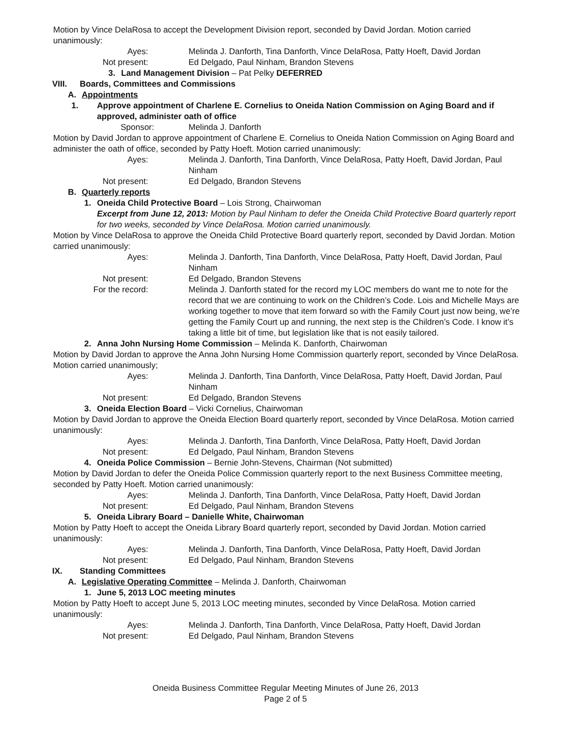Motion by Vince DelaRosa to accept the Development Division report, seconded by David Jordan. Motion carried unanimously:
Ayes:
Melinda J. Danforth, Tina Danforth, Vince DelaRosa, Patty Hoeft, David Jordan
Not present:
Ed Delgado, Paul Ninham, Brandon Stevens
3. Land Management Division – Pat Pelky DEFERRED
VIII. Boards, Committees and Commissions
A. Appointments
1. Approve appointment of Charlene E. Cornelius to Oneida Nation Commission on Aging Board and if approved, administer oath of office
Sponsor:
Melinda J. Danforth
Motion by David Jordan to approve appointment of Charlene E. Cornelius to Oneida Nation Commission on Aging Board and administer the oath of office, seconded by Patty Hoeft. Motion carried unanimously:
Ayes:
Melinda J. Danforth, Tina Danforth, Vince DelaRosa, Patty Hoeft, David Jordan, Paul Ninham
Not present:
Ed Delgado, Brandon Stevens
B. Quarterly reports
1. Oneida Child Protective Board – Lois Strong, Chairwoman
Excerpt from June 12, 2013: Motion by Paul Ninham to defer the Oneida Child Protective Board quarterly report for two weeks, seconded by Vince DelaRosa. Motion carried unanimously.
Motion by Vince DelaRosa to approve the Oneida Child Protective Board quarterly report, seconded by David Jordan. Motion carried unanimously:
Ayes:
Melinda J. Danforth, Tina Danforth, Vince DelaRosa, Patty Hoeft, David Jordan, Paul Ninham
Not present:
Ed Delgado, Brandon Stevens
For the record:
Melinda J. Danforth stated for the record my LOC members do want me to note for the record that we are continuing to work on the Children’s Code. Lois and Michelle Mays are working together to move that item forward so with the Family Court just now being, we’re getting the Family Court up and running, the next step is the Children’s Code. I know it’s taking a little bit of time, but legislation like that is not easily tailored.
2. Anna John Nursing Home Commission – Melinda K. Danforth, Chairwoman
Motion by David Jordan to approve the Anna John Nursing Home Commission quarterly report, seconded by Vince DelaRosa. Motion carried unanimously;
Ayes:
Melinda J. Danforth, Tina Danforth, Vince DelaRosa, Patty Hoeft, David Jordan, Paul Ninham
Not present:
Ed Delgado, Brandon Stevens
3. Oneida Election Board – Vicki Cornelius, Chairwoman
Motion by David Jordan to approve the Oneida Election Board quarterly report, seconded by Vince DelaRosa. Motion carried unanimously:
Ayes:
Melinda J. Danforth, Tina Danforth, Vince DelaRosa, Patty Hoeft, David Jordan
Not present:
Ed Delgado, Paul Ninham, Brandon Stevens
4. Oneida Police Commission – Bernie John-Stevens, Chairman (Not submitted)
Motion by David Jordan to defer the Oneida Police Commission quarterly report to the next Business Committee meeting, seconded by Patty Hoeft. Motion carried unanimously:
Ayes:
Melinda J. Danforth, Tina Danforth, Vince DelaRosa, Patty Hoeft, David Jordan
Not present:
Ed Delgado, Paul Ninham, Brandon Stevens
5. Oneida Library Board – Danielle White, Chairwoman
Motion by Patty Hoeft to accept the Oneida Library Board quarterly report, seconded by David Jordan. Motion carried unanimously:
Ayes:
Melinda J. Danforth, Tina Danforth, Vince DelaRosa, Patty Hoeft, David Jordan
Not present:
Ed Delgado, Paul Ninham, Brandon Stevens
IX. Standing Committees
A. Legislative Operating Committee – Melinda J. Danforth, Chairwoman
1. June 5, 2013 LOC meeting minutes
Motion by Patty Hoeft to accept June 5, 2013 LOC meeting minutes, seconded by Vince DelaRosa. Motion carried unanimously:
Ayes:
Melinda J. Danforth, Tina Danforth, Vince DelaRosa, Patty Hoeft, David Jordan
Not present:
Ed Delgado, Paul Ninham, Brandon Stevens
Oneida Business Committee Regular Meeting Minutes of June 26, 2013
Page 2 of 5